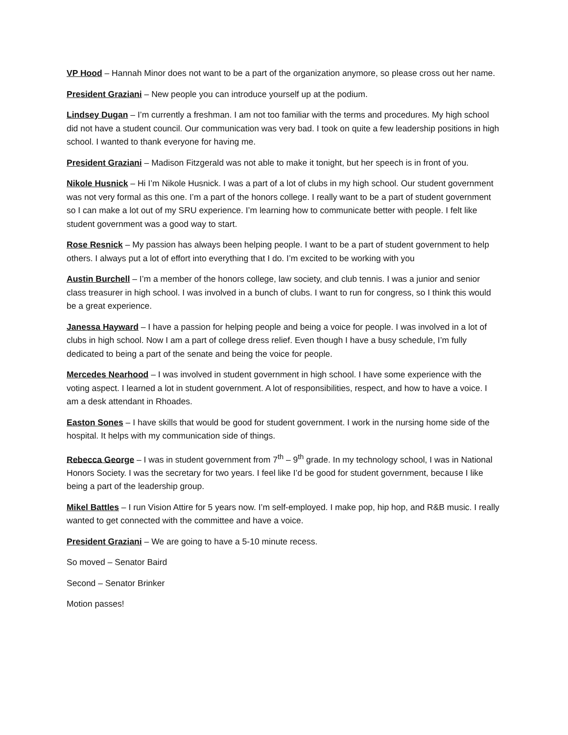VP Hood – Hannah Minor does not want to be a part of the organization anymore, so please cross out her name.
President Graziani – New people you can introduce yourself up at the podium.
Lindsey Dugan – I’m currently a freshman. I am not too familiar with the terms and procedures. My high school did not have a student council. Our communication was very bad. I took on quite a few leadership positions in high school. I wanted to thank everyone for having me.
President Graziani – Madison Fitzgerald was not able to make it tonight, but her speech is in front of you.
Nikole Husnick – Hi I’m Nikole Husnick. I was a part of a lot of clubs in my high school. Our student government was not very formal as this one. I’m a part of the honors college. I really want to be a part of student government so I can make a lot out of my SRU experience. I’m learning how to communicate better with people. I felt like student government was a good way to start.
Rose Resnick – My passion has always been helping people. I want to be a part of student government to help others. I always put a lot of effort into everything that I do. I’m excited to be working with you
Austin Burchell – I’m a member of the honors college, law society, and club tennis. I was a junior and senior class treasurer in high school. I was involved in a bunch of clubs. I want to run for congress, so I think this would be a great experience.
Janessa Hayward – I have a passion for helping people and being a voice for people. I was involved in a lot of clubs in high school. Now I am a part of college dress relief. Even though I have a busy schedule, I’m fully dedicated to being a part of the senate and being the voice for people.
Mercedes Nearhood – I was involved in student government in high school. I have some experience with the voting aspect. I learned a lot in student government. A lot of responsibilities, respect, and how to have a voice. I am a desk attendant in Rhoades.
Easton Sones – I have skills that would be good for student government. I work in the nursing home side of the hospital. It helps with my communication side of things.
Rebecca George – I was in student government from 7<sup>th</sup> – 9<sup>th</sup> grade. In my technology school, I was in National Honors Society. I was the secretary for two years. I feel like I’d be good for student government, because I like being a part of the leadership group.
Mikel Battles – I run Vision Attire for 5 years now. I’m self-employed. I make pop, hip hop, and R&B music. I really wanted to get connected with the committee and have a voice.
President Graziani – We are going to have a 5-10 minute recess.
So moved – Senator Baird
Second – Senator Brinker
Motion passes!